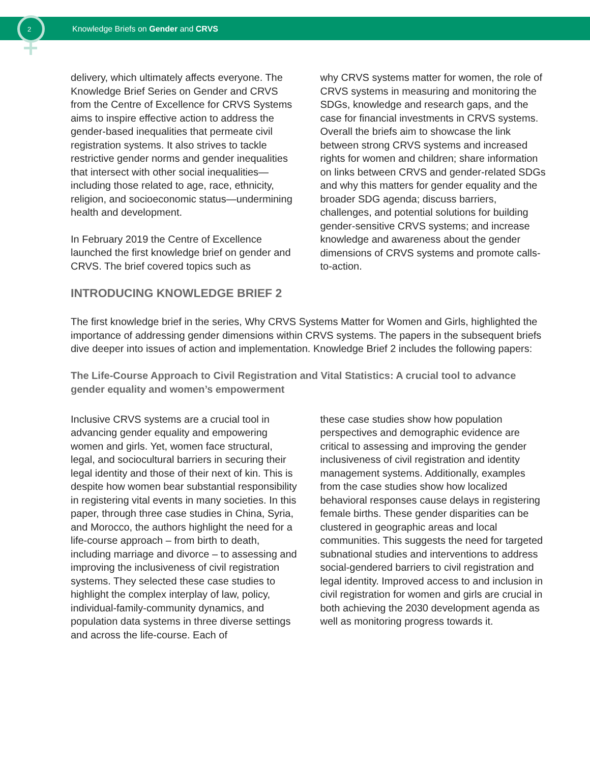2 Knowledge Briefs on Gender and CRVS
delivery, which ultimately affects everyone. The Knowledge Brief Series on Gender and CRVS from the Centre of Excellence for CRVS Systems aims to inspire effective action to address the gender-based inequalities that permeate civil registration systems. It also strives to tackle restrictive gender norms and gender inequalities that intersect with other social inequalities—including those related to age, race, ethnicity, religion, and socioeconomic status—undermining health and development.
In February 2019 the Centre of Excellence launched the first knowledge brief on gender and CRVS. The brief covered topics such as
why CRVS systems matter for women, the role of CRVS systems in measuring and monitoring the SDGs, knowledge and research gaps, and the case for financial investments in CRVS systems. Overall the briefs aim to showcase the link between strong CRVS systems and increased rights for women and children; share information on links between CRVS and gender-related SDGs and why this matters for gender equality and the broader SDG agenda; discuss barriers, challenges, and potential solutions for building gender-sensitive CRVS systems; and increase knowledge and awareness about the gender dimensions of CRVS systems and promote calls-to-action.
INTRODUCING KNOWLEDGE BRIEF 2
The first knowledge brief in the series, Why CRVS Systems Matter for Women and Girls, highlighted the importance of addressing gender dimensions within CRVS systems. The papers in the subsequent briefs dive deeper into issues of action and implementation. Knowledge Brief 2 includes the following papers:
The Life-Course Approach to Civil Registration and Vital Statistics: A crucial tool to advance gender equality and women’s empowerment
Inclusive CRVS systems are a crucial tool in advancing gender equality and empowering women and girls. Yet, women face structural, legal, and sociocultural barriers in securing their legal identity and those of their next of kin. This is despite how women bear substantial responsibility in registering vital events in many societies. In this paper, through three case studies in China, Syria, and Morocco, the authors highlight the need for a life-course approach – from birth to death, including marriage and divorce – to assessing and improving the inclusiveness of civil registration systems. They selected these case studies to highlight the complex interplay of law, policy, individual-family-community dynamics, and population data systems in three diverse settings and across the life-course. Each of
these case studies show how population perspectives and demographic evidence are critical to assessing and improving the gender inclusiveness of civil registration and identity management systems. Additionally, examples from the case studies show how localized behavioral responses cause delays in registering female births. These gender disparities can be clustered in geographic areas and local communities. This suggests the need for targeted subnational studies and interventions to address social-gendered barriers to civil registration and legal identity. Improved access to and inclusion in civil registration for women and girls are crucial in both achieving the 2030 development agenda as well as monitoring progress towards it.